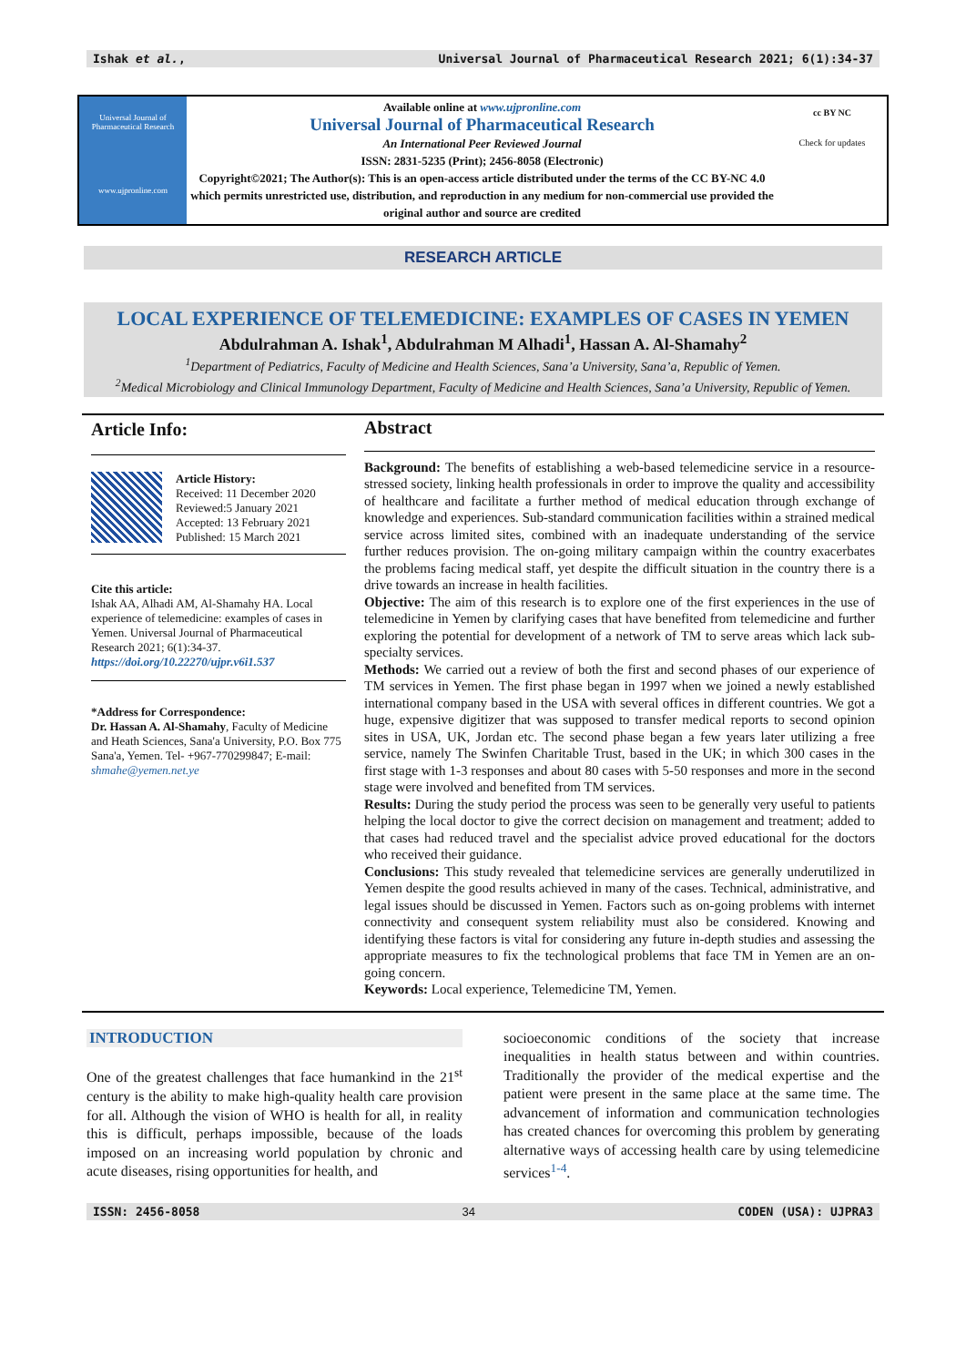Ishak et al., Universal Journal of Pharmaceutical Research 2021; 6(1):34-37
Universal Journal of Pharmaceutical Research
www.ujpronline.com
Available online at www.ujpronline.com
Universal Journal of Pharmaceutical Research
An International Peer Reviewed Journal
ISSN: 2831-5235 (Print); 2456-8058 (Electronic)
Copyright©2021; The Author(s): This is an open-access article distributed under the terms of the CC BY-NC 4.0 which permits unrestricted use, distribution, and reproduction in any medium for non-commercial use provided the original author and source are credited
cc BY NC
Check for updates
RESEARCH ARTICLE
LOCAL EXPERIENCE OF TELEMEDICINE: EXAMPLES OF CASES IN YEMEN
Abdulrahman A. Ishak<sup>1</sup>, Abdulrahman M Alhadi<sup>1</sup>, Hassan A. Al-Shamahy<sup>2</sup>
<sup>1</sup> Department of Pediatrics, Faculty of Medicine and Health Sciences, Sana’a University, Sana’a, Republic of Yemen.
<sup>2</sup> Medical Microbiology and Clinical Immunology Department, Faculty of Medicine and Health Sciences, Sana’a University, Republic of Yemen.
Article Info:
Article History:
Received: 11 December 2020
Reviewed:5 January 2021
Accepted: 13 February 2021
Published: 15 March 2021
Cite this article:
Ishak AA, Alhadi AM, Al-Shamahy HA. Local experience of telemedicine: examples of cases in Yemen. Universal Journal of Pharmaceutical Research 2021; 6(1):34-37.
https://doi.org/10.22270/ujpr.v6i1.537
*Address for Correspondence:
Dr. Hassan A. Al-Shamahy, Faculty of Medicine and Heath Sciences, Sana'a University, P.O. Box 775 Sana'a, Yemen. Tel- +967-770299847; E-mail: shmahe@yemen.net.ye
Abstract
Background: The benefits of establishing a web-based telemedicine service in a resource-stressed society, linking health professionals in order to improve the quality and accessibility of healthcare and facilitate a further method of medical education through exchange of knowledge and experiences. Sub-standard communication facilities within a strained medical service across limited sites, combined with an inadequate understanding of the service further reduces provision. The on-going military campaign within the country exacerbates the problems facing medical staff, yet despite the difficult situation in the country there is a drive towards an increase in health facilities.
Objective: The aim of this research is to explore one of the first experiences in the use of telemedicine in Yemen by clarifying cases that have benefited from telemedicine and further exploring the potential for development of a network of TM to serve areas which lack sub-specialty services.
Methods: We carried out a review of both the first and second phases of our experience of TM services in Yemen. The first phase began in 1997 when we joined a newly established international company based in the USA with several offices in different countries. We got a huge, expensive digitizer that was supposed to transfer medical reports to second opinion sites in USA, UK, Jordan etc. The second phase began a few years later utilizing a free service, namely The Swinfen Charitable Trust, based in the UK; in which 300 cases in the first stage with 1-3 responses and about 80 cases with 5-50 responses and more in the second stage were involved and benefited from TM services.
Results: During the study period the process was seen to be generally very useful to patients helping the local doctor to give the correct decision on management and treatment; added to that cases had reduced travel and the specialist advice proved educational for the doctors who received their guidance.
Conclusions: This study revealed that telemedicine services are generally underutilized in Yemen despite the good results achieved in many of the cases. Technical, administrative, and legal issues should be discussed in Yemen. Factors such as on-going problems with internet connectivity and consequent system reliability must also be considered. Knowing and identifying these factors is vital for considering any future in-depth studies and assessing the appropriate measures to fix the technological problems that face TM in Yemen are an on-going concern.
Keywords: Local experience, Telemedicine TM, Yemen.
INTRODUCTION
One of the greatest challenges that face humankind in the 21<sup>st</sup> century is the ability to make high-quality health care provision for all. Although the vision of WHO is health for all, in reality this is difficult, perhaps impossible, because of the loads imposed on an increasing world population by chronic and acute diseases, rising opportunities for health, and
socioeconomic conditions of the society that increase inequalities in health status between and within countries. Traditionally the provider of the medical expertise and the patient were present in the same place at the same time. The advancement of information and communication technologies has created chances for overcoming this problem by generating alternative ways of accessing health care by using telemedicine services<sup>1-4</sup>.
ISSN: 2456-8058 34 CODEN (USA): UJPRA3